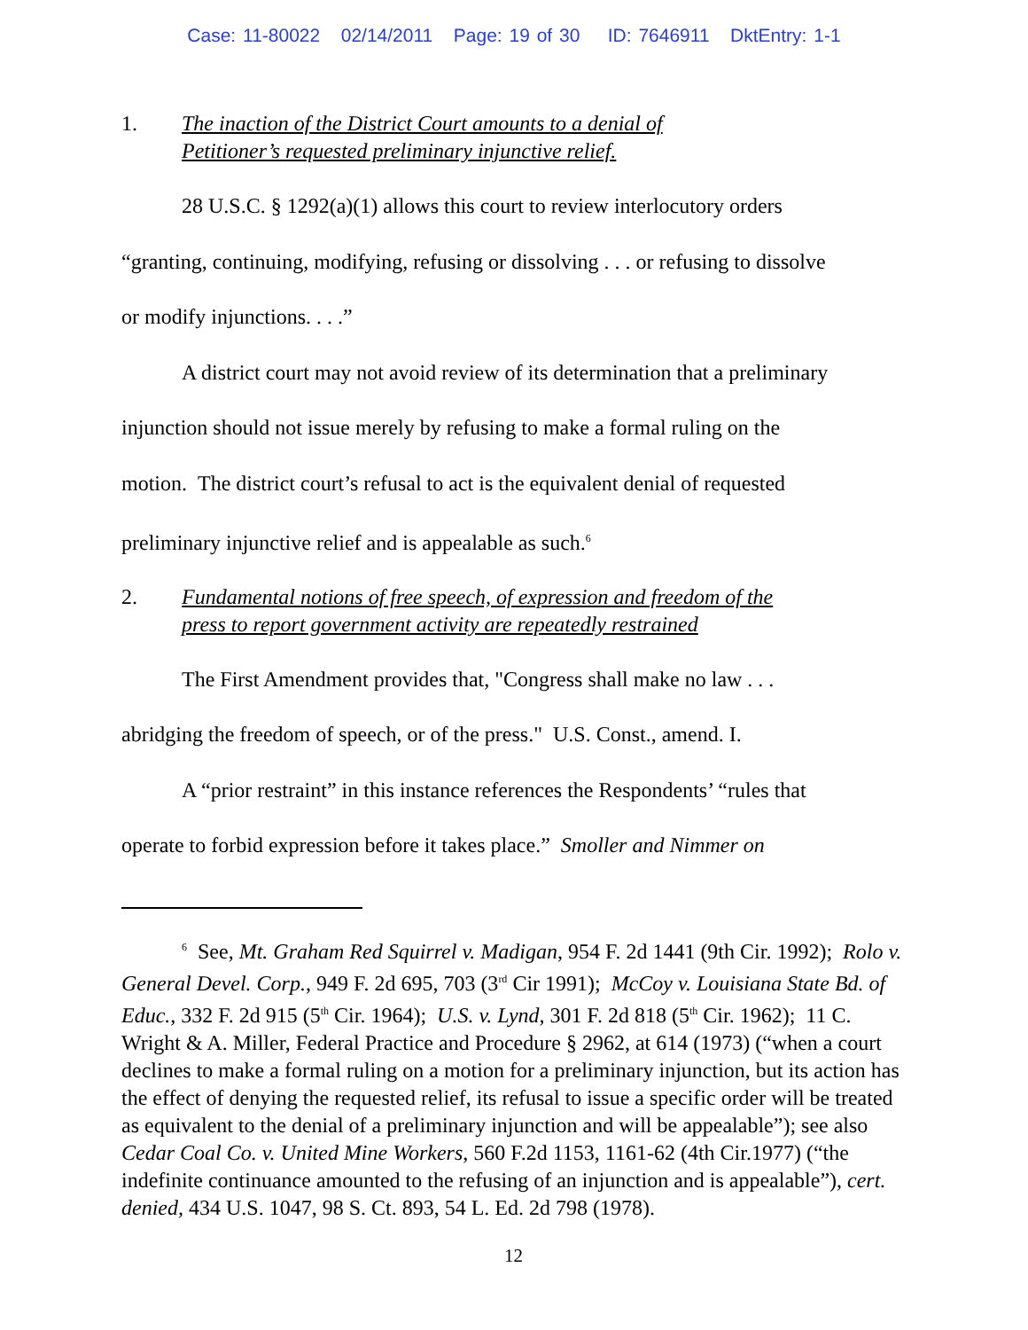Case: 11-80022 02/14/2011 Page: 19 of 30 ID: 7646911 DktEntry: 1-1
1. The inaction of the District Court amounts to a denial of
Petitioner’s requested preliminary injunctive relief.
28 U.S.C. § 1292(a)(1) allows this court to review interlocutory orders
“granting, continuing, modifying, refusing or dissolving . . . or refusing to dissolve
or modify injunctions. . . .”
A district court may not avoid review of its determination that a preliminary
injunction should not issue merely by refusing to make a formal ruling on the
motion. The district court’s refusal to act is the equivalent denial of requested
preliminary injunctive relief and is appealable as such.<sup>6</sup>
2. Fundamental notions of free speech, of expression and freedom of the
press to report government activity are repeatedly restrained
The First Amendment provides that, "Congress shall make no law . . .
abridging the freedom of speech, or of the press." U.S. Const., amend. I.
A “prior restraint” in this instance references the Respondents’ “rules that
operate to forbid expression before it takes place.” Smoller and Nimmer on
<sup>6</sup> See, Mt. Graham Red Squirrel v. Madigan, 954 F. 2d 1441 (9th Cir. 1992); Rolo v. General Devel. Corp., 949 F. 2d 695, 703 (3<sup>rd</sup> Cir 1991); McCoy v. Louisiana State Bd. of Educ., 332 F. 2d 915 (5<sup>th</sup> Cir. 1964); U.S. v. Lynd, 301 F. 2d 818 (5<sup>th</sup> Cir. 1962); 11 C. Wright & A. Miller, Federal Practice and Procedure § 2962, at 614 (1973) (“when a court declines to make a formal ruling on a motion for a preliminary injunction, but its action has the effect of denying the requested relief, its refusal to issue a specific order will be treated as equivalent to the denial of a preliminary injunction and will be appealable”); see also Cedar Coal Co. v. United Mine Workers, 560 F.2d 1153, 1161-62 (4th Cir.1977) (“the indefinite continuance amounted to the refusing of an injunction and is appealable”), cert. denied, 434 U.S. 1047, 98 S. Ct. 893, 54 L. Ed. 2d 798 (1978).
12